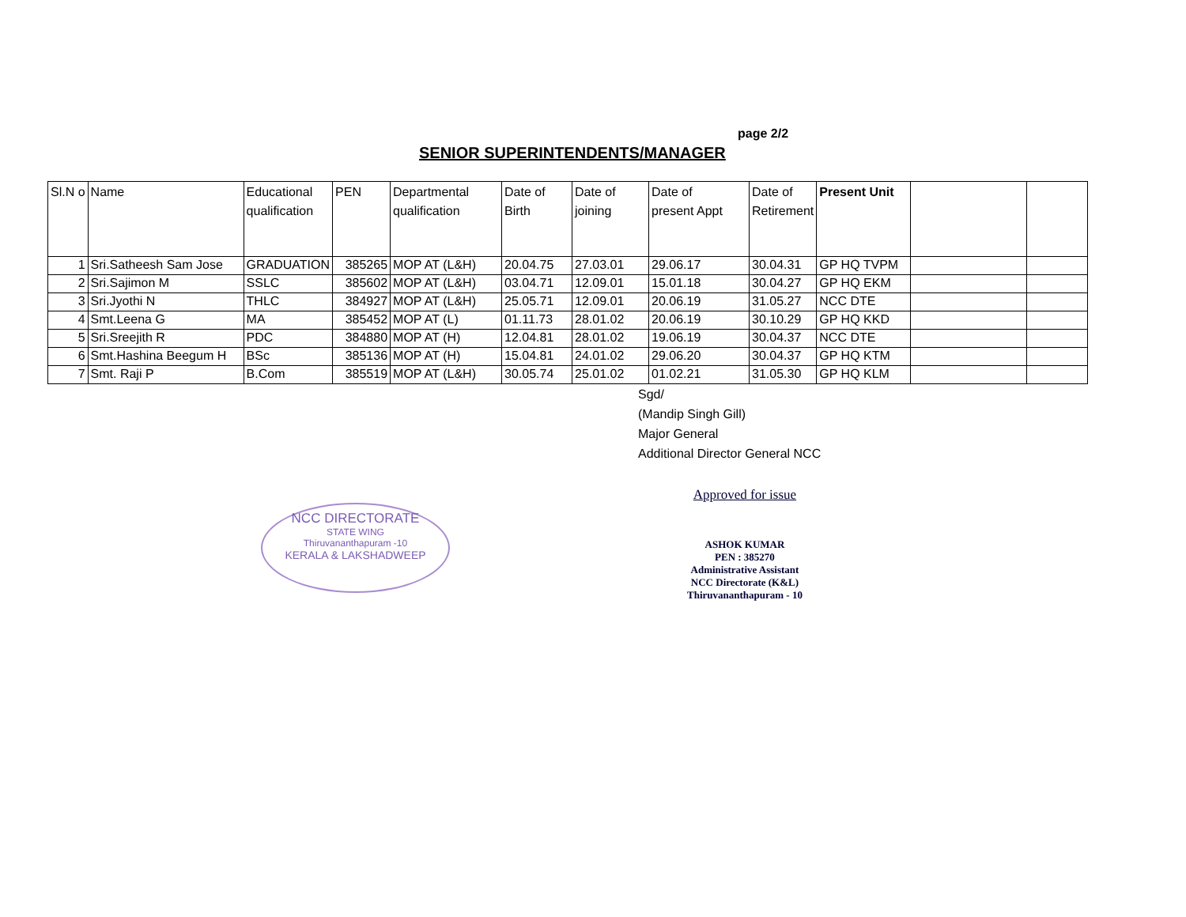page 2/2
SENIOR SUPERINTENDENTS/MANAGER
| Sl.N o | Name | Educational qualification | PEN | Departmental qualification | Date of Birth | Date of joining | Date of present Appt | Date of Retirement | Present Unit | | |
| --- | --- | --- | --- | --- | --- | --- | --- | --- | --- | --- | --- |
| 1 | Sri.Satheesh Sam Jose | GRADUATION | 385265 | MOP AT (L&H) | 20.04.75 | 27.03.01 | 29.06.17 | 30.04.31 | GP HQ TVPM | | |
| 2 | Sri.Sajimon M | SSLC | 385602 | MOP AT (L&H) | 03.04.71 | 12.09.01 | 15.01.18 | 30.04.27 | GP HQ EKM | | |
| 3 | Sri.Jyothi N | THLC | 384927 | MOP AT (L&H) | 25.05.71 | 12.09.01 | 20.06.19 | 31.05.27 | NCC DTE | | |
| 4 | Smt.Leena G | MA | 385452 | MOP AT (L) | 01.11.73 | 28.01.02 | 20.06.19 | 30.10.29 | GP HQ KKD | | |
| 5 | Sri.Sreejith R | PDC | 384880 | MOP AT (H) | 12.04.81 | 28.01.02 | 19.06.19 | 30.04.37 | NCC DTE | | |
| 6 | Smt.Hashina Beegum H | BSc | 385136 | MOP AT (H) | 15.04.81 | 24.01.02 | 29.06.20 | 30.04.37 | GP HQ KTM | | |
| 7 | Smt. Raji P | B.Com | 385519 | MOP AT (L&H) | 30.05.74 | 25.01.02 | 01.02.21 | 31.05.30 | GP HQ KLM | | |
Sgd/
(Mandip Singh Gill)
Major General
Additional Director General NCC
NCC DIRECTORATE
STATE WING
Thiruvananthapuram -10
KERALA & LAKSHADWEEP
Approved for issue
ASHOK KUMAR
PEN : 385270
Administrative Assistant
NCC Directorate (K&L)
Thiruvananthapuram - 10